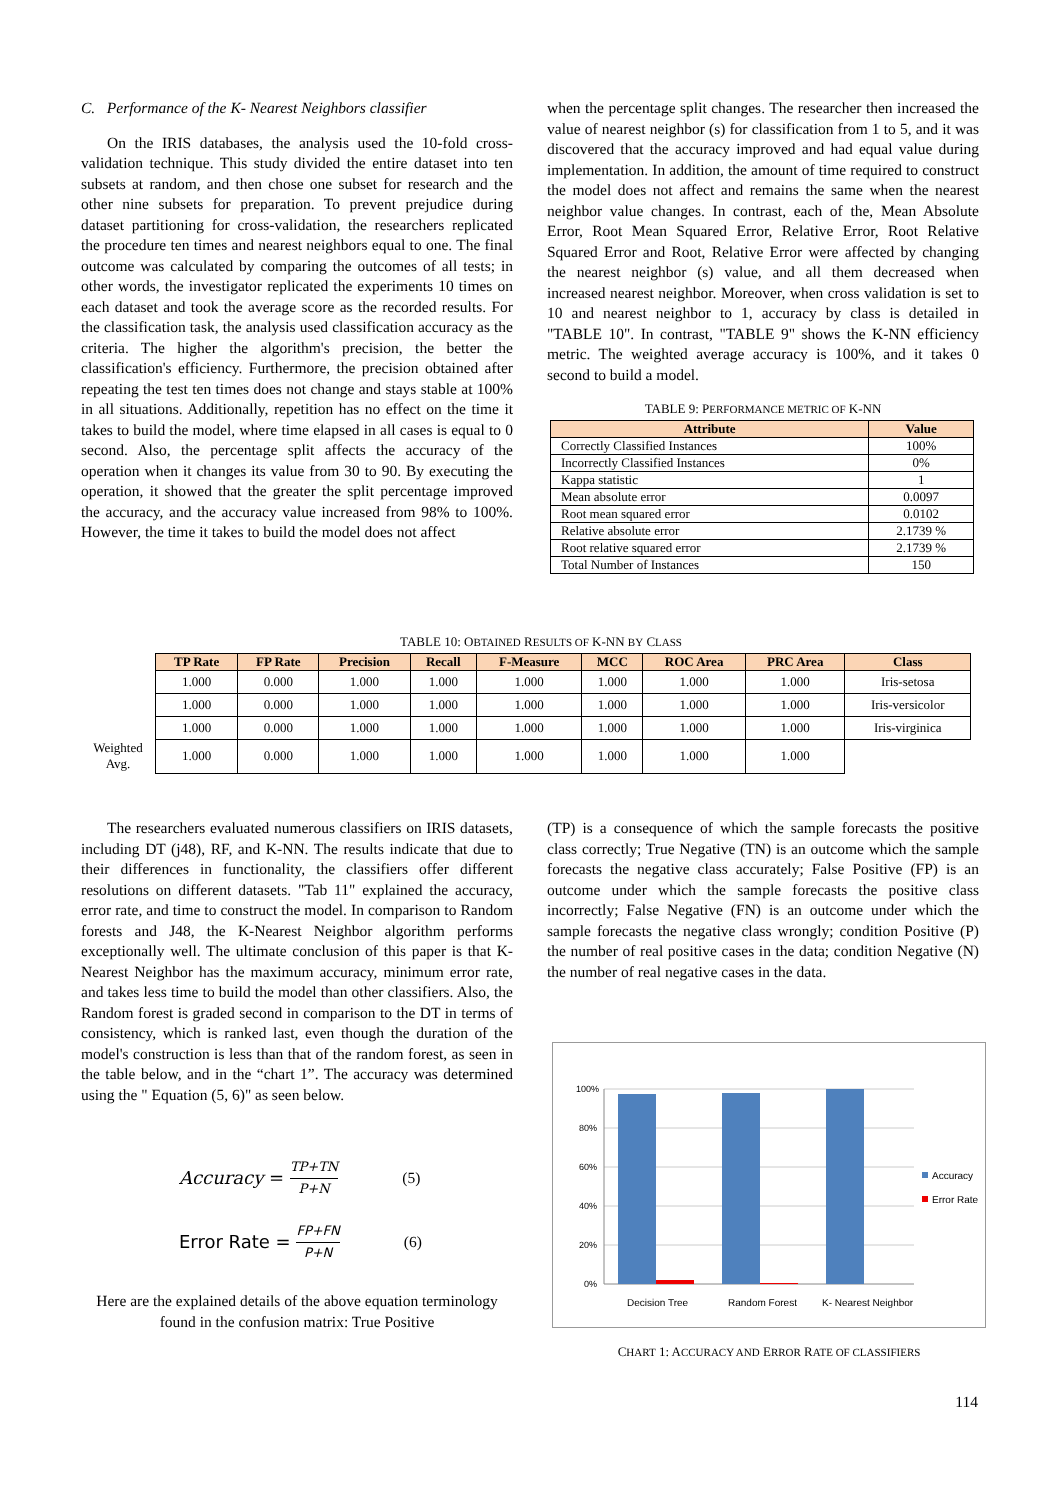C. Performance of the K- Nearest Neighbors classifier
On the IRIS databases, the analysis used the 10-fold cross-validation technique. This study divided the entire dataset into ten subsets at random, and then chose one subset for research and the other nine subsets for preparation. To prevent prejudice during dataset partitioning for cross-validation, the researchers replicated the procedure ten times and nearest neighbors equal to one. The final outcome was calculated by comparing the outcomes of all tests; in other words, the investigator replicated the experiments 10 times on each dataset and took the average score as the recorded results. For the classification task, the analysis used classification accuracy as the criteria. The higher the algorithm's precision, the better the classification's efficiency. Furthermore, the precision obtained after repeating the test ten times does not change and stays stable at 100% in all situations. Additionally, repetition has no effect on the time it takes to build the model, where time elapsed in all cases is equal to 0 second. Also, the percentage split affects the accuracy of the operation when it changes its value from 30 to 90. By executing the operation, it showed that the greater the split percentage improved the accuracy, and the accuracy value increased from 98% to 100%. However, the time it takes to build the model does not affect
when the percentage split changes. The researcher then increased the value of nearest neighbor (s) for classification from 1 to 5, and it was discovered that the accuracy improved and had equal value during implementation. In addition, the amount of time required to construct the model does not affect and remains the same when the nearest neighbor value changes. In contrast, each of the, Mean Absolute Error, Root Mean Squared Error, Relative Error, Root Relative Squared Error and Root, Relative Error were affected by changing the nearest neighbor (s) value, and all them decreased when increased nearest neighbor. Moreover, when cross validation is set to 10 and nearest neighbor to 1, accuracy by class is detailed in "TABLE 10". In contrast, "TABLE 9" shows the K-NN efficiency metric. The weighted average accuracy is 100%, and it takes 0 second to build a model.
TABLE 9: PERFORMANCE METRIC OF K-NN
| Attribute | Value |
| --- | --- |
| Correctly Classified Instances | 100% |
| Incorrectly Classified Instances | 0% |
| Kappa statistic | 1 |
| Mean absolute error | 0.0097 |
| Root mean squared error | 0.0102 |
| Relative absolute error | 2.1739 % |
| Root relative squared error | 2.1739 % |
| Total Number of Instances | 150 |
TABLE 10: OBTAINED RESULTS OF K-NN BY CLASS
| | TP Rate | FP Rate | Precision | Recall | F-Measure | MCC | ROC Area | PRC Area | Class |
| | 1.000 | 0.000 | 1.000 | 1.000 | 1.000 | 1.000 | 1.000 | 1.000 | Iris-setosa |
| | 1.000 | 0.000 | 1.000 | 1.000 | 1.000 | 1.000 | 1.000 | 1.000 | Iris-versicolor |
| | 1.000 | 0.000 | 1.000 | 1.000 | 1.000 | 1.000 | 1.000 | 1.000 | Iris-virginica |
| Weighted Avg. | 1.000 | 0.000 | 1.000 | 1.000 | 1.000 | 1.000 | 1.000 | 1.000 | |
The researchers evaluated numerous classifiers on IRIS datasets, including DT (j48), RF, and K-NN. The results indicate that due to their differences in functionality, the classifiers offer different resolutions on different datasets. "Tab 11" explained the accuracy, error rate, and time to construct the model. In comparison to Random forests and J48, the K-Nearest Neighbor algorithm performs exceptionally well. The ultimate conclusion of this paper is that K-Nearest Neighbor has the maximum accuracy, minimum error rate, and takes less time to build the model than other classifiers. Also, the Random forest is graded second in comparison to the DT in terms of consistency, which is ranked last, even though the duration of the model's construction is less than that of the random forest, as seen in the table below, and in the “chart 1”. The accuracy was determined using the " Equation (5, 6)" as seen below.
Accuracy = TP+TN P+N (5)
Error Rate = FP+FN P+N (6)
Here are the explained details of the above equation terminology found in the confusion matrix: True Positive
(TP) is a consequence of which the sample forecasts the positive class correctly; True Negative (TN) is an outcome which the sample forecasts the negative class accurately; False Positive (FP) is an outcome under which the sample forecasts the positive class incorrectly; False Negative (FN) is an outcome under which the sample forecasts the negative class wrongly; condition Positive (P) the number of real positive cases in the data; condition Negative (N) the number of real negative cases in the data.
100%
80%
60%
40%
20%
0%
Decision Tree
Random Forest
K- Nearest Neighbor
Accuracy
Error Rate
CHART 1: ACCURACY AND ERROR RATE OF CLASSIFIERS
114